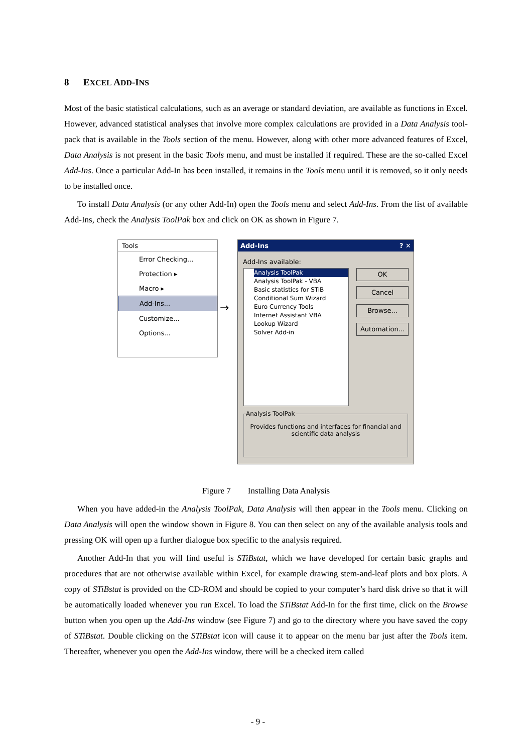8 EXCEL ADD-INS
Most of the basic statistical calculations, such as an average or standard deviation, are available as functions in Excel. However, advanced statistical analyses that involve more complex calculations are provided in a Data Analysis tool-pack that is available in the Tools section of the menu. However, along with other more advanced features of Excel, Data Analysis is not present in the basic Tools menu, and must be installed if required. These are the so-called Excel Add-Ins. Once a particular Add-In has been installed, it remains in the Tools menu until it is removed, so it only needs to be installed once.
To install Data Analysis (or any other Add-In) open the Tools menu and select Add-Ins. From the list of available Add-Ins, check the Analysis ToolPak box and click on OK as shown in Figure 7.
Tools
Error Checking...
Protection ▸
Macro ▸
Add-Ins...
Customize...
Options...
→
Add-Ins ? ✕
Add-Ins available:
Analysis ToolPak
Analysis ToolPak - VBA
Basic statistics for STiB
Conditional Sum Wizard
Euro Currency Tools
Internet Assistant VBA
Lookup Wizard
Solver Add-in
OK
Cancel
Browse...
Automation...
Analysis ToolPak
Provides functions and interfaces for financial and scientific data analysis
Figure 7 Installing Data Analysis
When you have added-in the Analysis ToolPak, Data Analysis will then appear in the Tools menu. Clicking on Data Analysis will open the window shown in Figure 8. You can then select on any of the available analysis tools and pressing OK will open up a further dialogue box specific to the analysis required.
Another Add-In that you will find useful is STiBstat, which we have developed for certain basic graphs and procedures that are not otherwise available within Excel, for example drawing stem-and-leaf plots and box plots. A copy of STiBstat is provided on the CD-ROM and should be copied to your computer’s hard disk drive so that it will be automatically loaded whenever you run Excel. To load the STiBstat Add-In for the first time, click on the Browse button when you open up the Add-Ins window (see Figure 7) and go to the directory where you have saved the copy of STiBstat. Double clicking on the STiBstat icon will cause it to appear on the menu bar just after the Tools item. Thereafter, whenever you open the Add-Ins window, there will be a checked item called
- 9 -